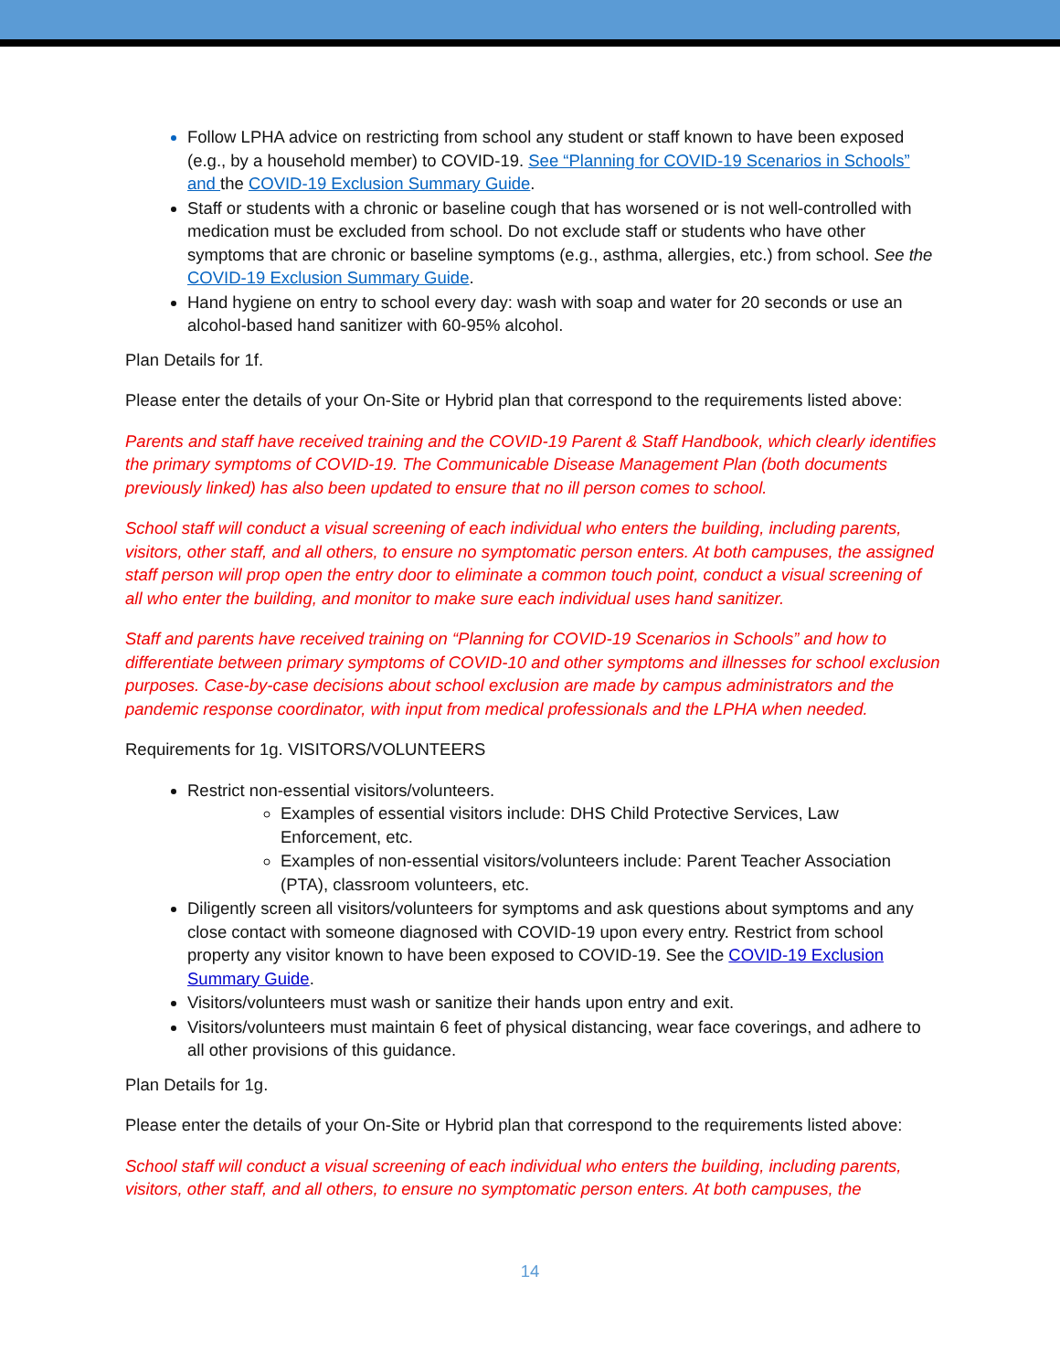Follow LPHA advice on restricting from school any student or staff known to have been exposed (e.g., by a household member) to COVID-19. See “Planning for COVID-19 Scenarios in Schools” and the COVID-19 Exclusion Summary Guide.
Staff or students with a chronic or baseline cough that has worsened or is not well-controlled with medication must be excluded from school. Do not exclude staff or students who have other symptoms that are chronic or baseline symptoms (e.g., asthma, allergies, etc.) from school. See the COVID-19 Exclusion Summary Guide.
Hand hygiene on entry to school every day: wash with soap and water for 20 seconds or use an alcohol-based hand sanitizer with 60-95% alcohol.
Plan Details for 1f.
Please enter the details of your On-Site or Hybrid plan that correspond to the requirements listed above:
Parents and staff have received training and the COVID-19 Parent & Staff Handbook, which clearly identifies the primary symptoms of COVID-19. The Communicable Disease Management Plan (both documents previously linked) has also been updated to ensure that no ill person comes to school.
School staff will conduct a visual screening of each individual who enters the building, including parents, visitors, other staff, and all others, to ensure no symptomatic person enters. At both campuses, the assigned staff person will prop open the entry door to eliminate a common touch point, conduct a visual screening of all who enter the building, and monitor to make sure each individual uses hand sanitizer.
Staff and parents have received training on “Planning for COVID-19 Scenarios in Schools” and how to differentiate between primary symptoms of COVID-10 and other symptoms and illnesses for school exclusion purposes. Case-by-case decisions about school exclusion are made by campus administrators and the pandemic response coordinator, with input from medical professionals and the LPHA when needed.
Requirements for 1g. VISITORS/VOLUNTEERS
Restrict non-essential visitors/volunteers.
Examples of essential visitors include: DHS Child Protective Services, Law Enforcement, etc.
Examples of non-essential visitors/volunteers include: Parent Teacher Association (PTA), classroom volunteers, etc.
Diligently screen all visitors/volunteers for symptoms and ask questions about symptoms and any close contact with someone diagnosed with COVID-19 upon every entry. Restrict from school property any visitor known to have been exposed to COVID-19. See the COVID-19 Exclusion Summary Guide.
Visitors/volunteers must wash or sanitize their hands upon entry and exit.
Visitors/volunteers must maintain 6 feet of physical distancing, wear face coverings, and adhere to all other provisions of this guidance.
Plan Details for 1g.
Please enter the details of your On-Site or Hybrid plan that correspond to the requirements listed above:
School staff will conduct a visual screening of each individual who enters the building, including parents, visitors, other staff, and all others, to ensure no symptomatic person enters. At both campuses, the
14